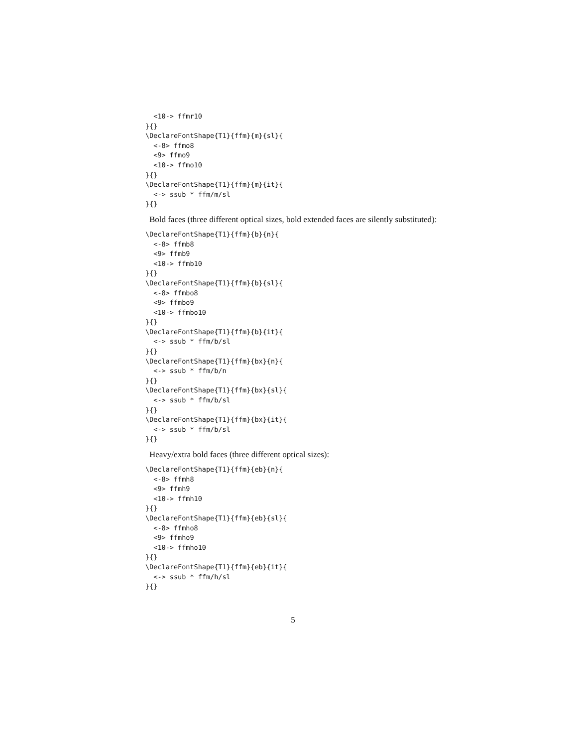<10-> ffmr10
}{}
\DeclareFontShape{T1}{ffm}{m}{sl}{
  <-8> ffmo8
  <9> ffmo9
  <10-> ffmo10
}{}
\DeclareFontShape{T1}{ffm}{m}{it}{
  <-> ssub * ffm/m/sl
}{}
Bold faces (three different optical sizes, bold extended faces are silently substituted):
\DeclareFontShape{T1}{ffm}{b}{n}{
  <-8> ffmb8
  <9> ffmb9
  <10-> ffmb10
}{}
\DeclareFontShape{T1}{ffm}{b}{sl}{
  <-8> ffmbo8
  <9> ffmbo9
  <10-> ffmbo10
}{}
\DeclareFontShape{T1}{ffm}{b}{it}{
  <-> ssub * ffm/b/sl
}{}
\DeclareFontShape{T1}{ffm}{bx}{n}{
  <-> ssub * ffm/b/n
}{}
\DeclareFontShape{T1}{ffm}{bx}{sl}{
  <-> ssub * ffm/b/sl
}{}
\DeclareFontShape{T1}{ffm}{bx}{it}{
  <-> ssub * ffm/b/sl
}{}
Heavy/extra bold faces (three different optical sizes):
\DeclareFontShape{T1}{ffm}{eb}{n}{
  <-8> ffmh8
  <9> ffmh9
  <10-> ffmh10
}{}
\DeclareFontShape{T1}{ffm}{eb}{sl}{
  <-8> ffmho8
  <9> ffmho9
  <10-> ffmho10
}{}
\DeclareFontShape{T1}{ffm}{eb}{it}{
  <-> ssub * ffm/h/sl
}{}
5